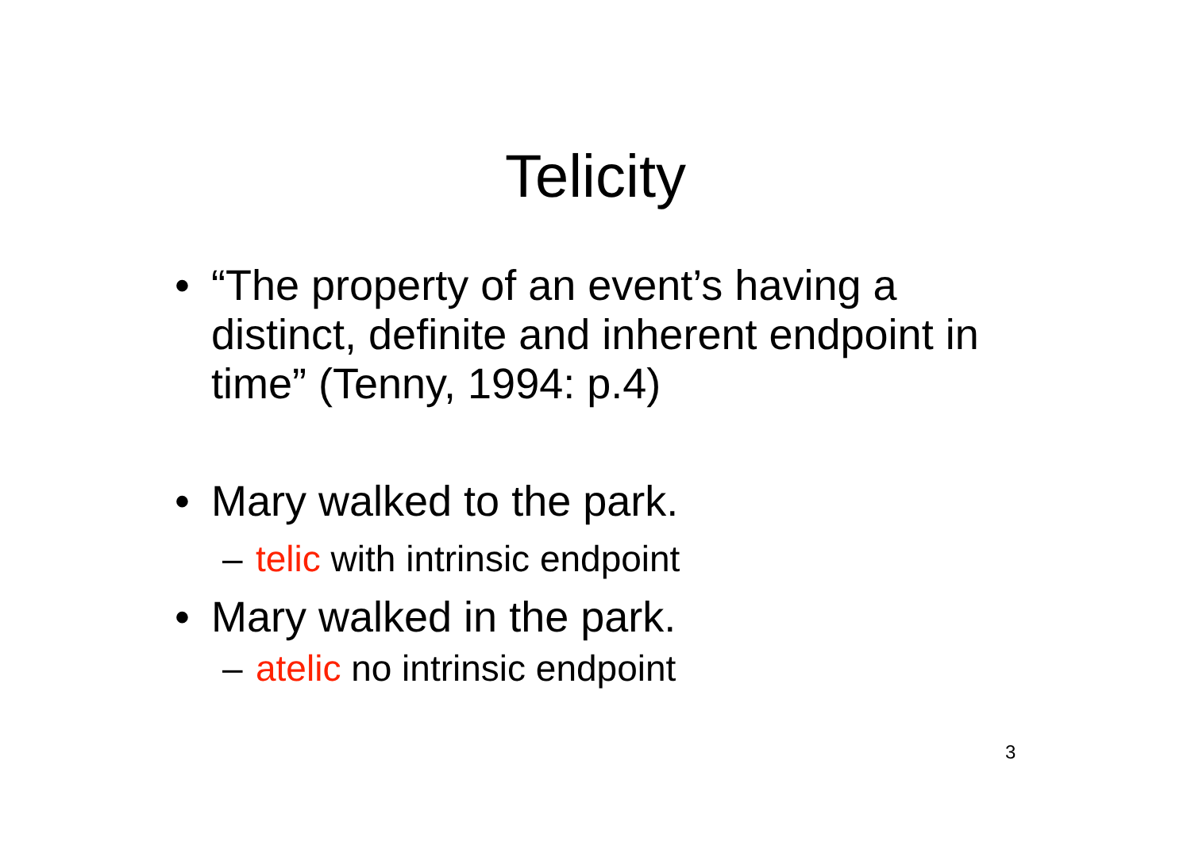Telicity
• “The property of an event’s having a distinct, definite and inherent endpoint in time” (Tenny, 1994: p.4)
• Mary walked to the park.
– telic with intrinsic endpoint
• Mary walked in the park.
– atelic no intrinsic endpoint
3